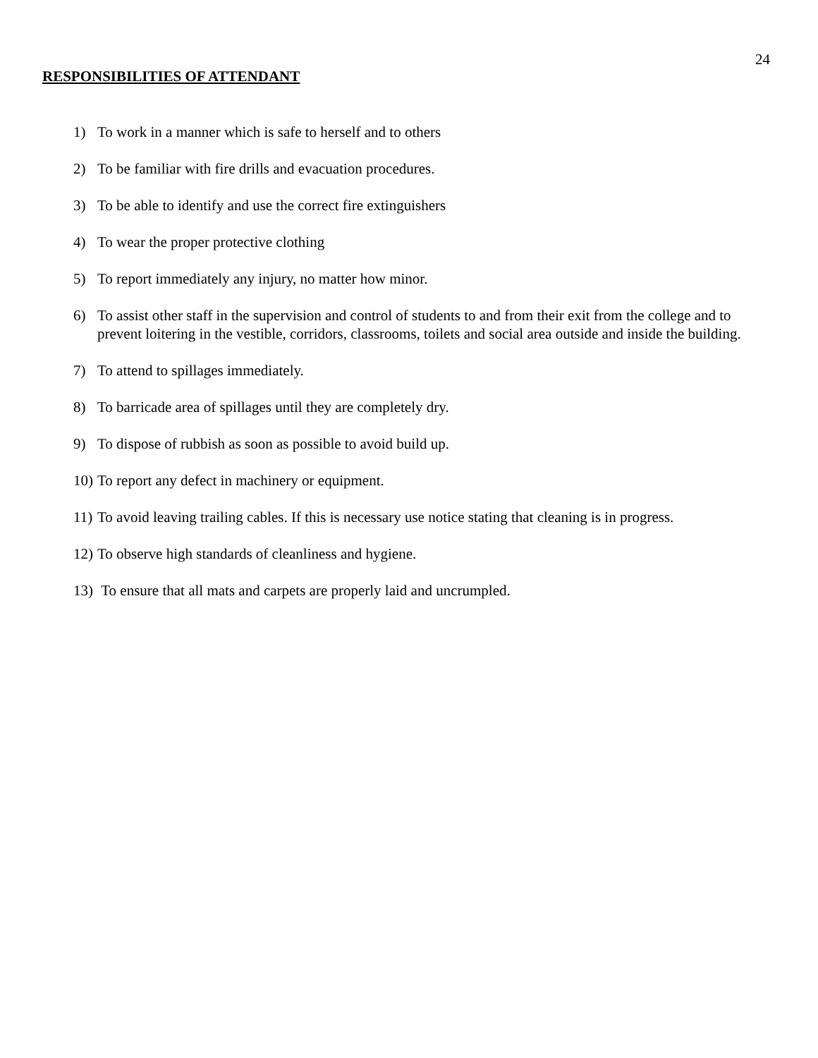24
RESPONSIBILITIES OF ATTENDANT
1) To work in a manner which is safe to herself and to others
2) To be familiar with fire drills and evacuation procedures.
3) To be able to identify and use the correct fire extinguishers
4) To wear the proper protective clothing
5) To report immediately any injury, no matter how minor.
6) To assist other staff in the supervision and control of students to and from their exit from the college and to prevent loitering in the vestible, corridors, classrooms, toilets and social area outside and inside the building.
7) To attend to spillages immediately.
8) To barricade area of spillages until they are completely dry.
9) To dispose of rubbish as soon as possible to avoid build up.
10) To report any defect in machinery or equipment.
11) To avoid leaving trailing cables. If this is necessary use notice stating that cleaning is in progress.
12) To observe high standards of cleanliness and hygiene.
13) To ensure that all mats and carpets are properly laid and uncrumpled.